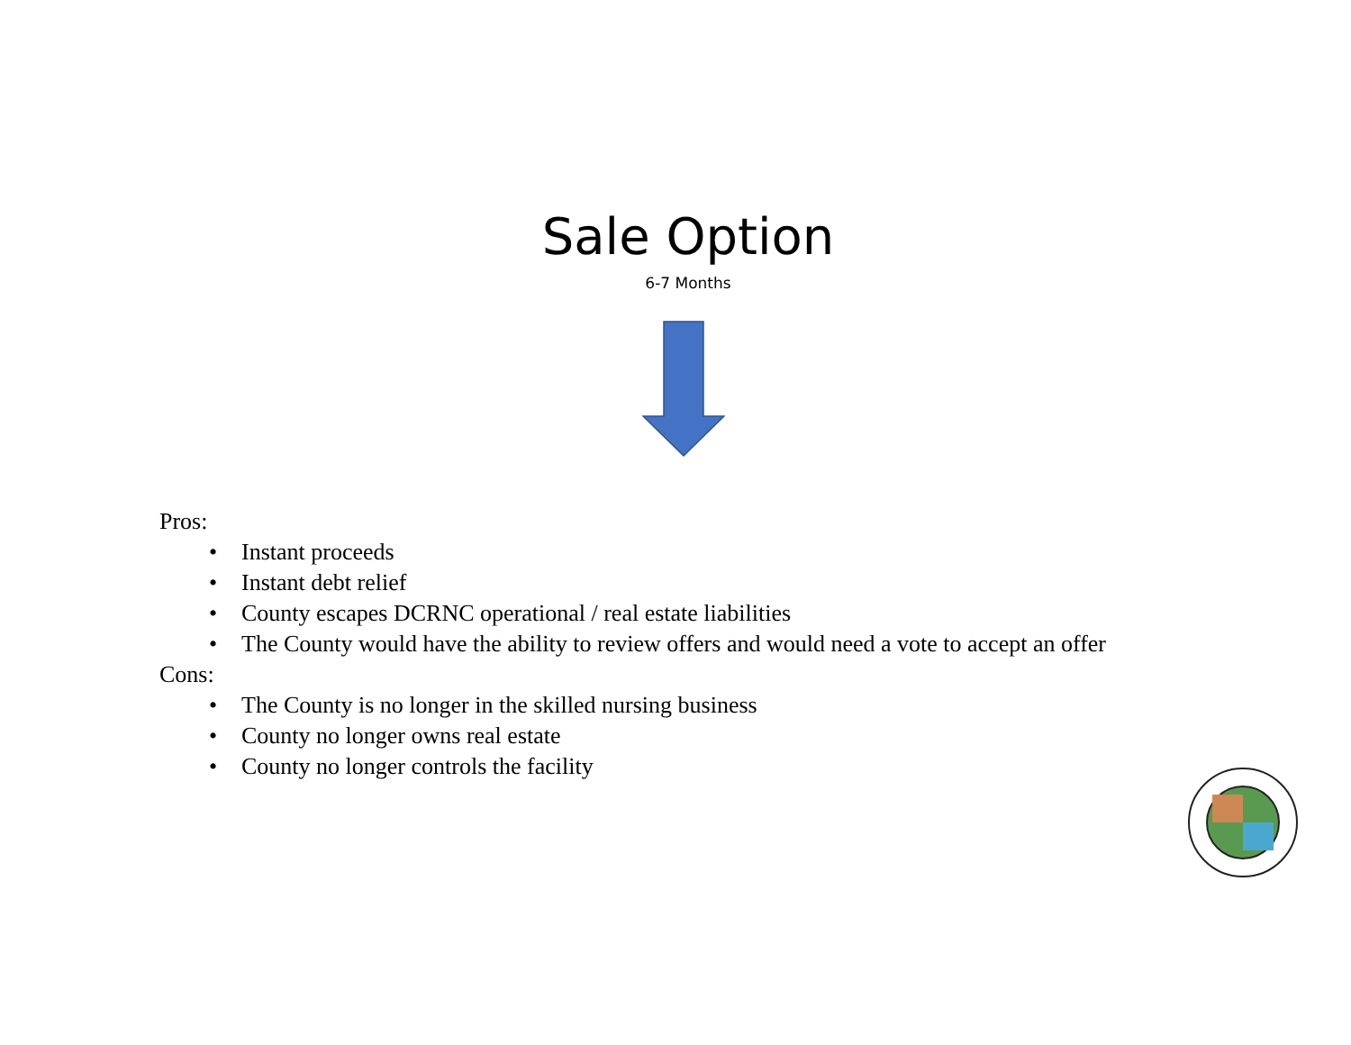Sale Option
6-7 Months
Pros:
• Instant proceeds
• Instant debt relief
• County escapes DCRNC operational / real estate liabilities
• The County would have the ability to review offers and would need a vote to accept an offer
Cons:
• The County is no longer in the skilled nursing business
• County no longer owns real estate
• County no longer controls the facility